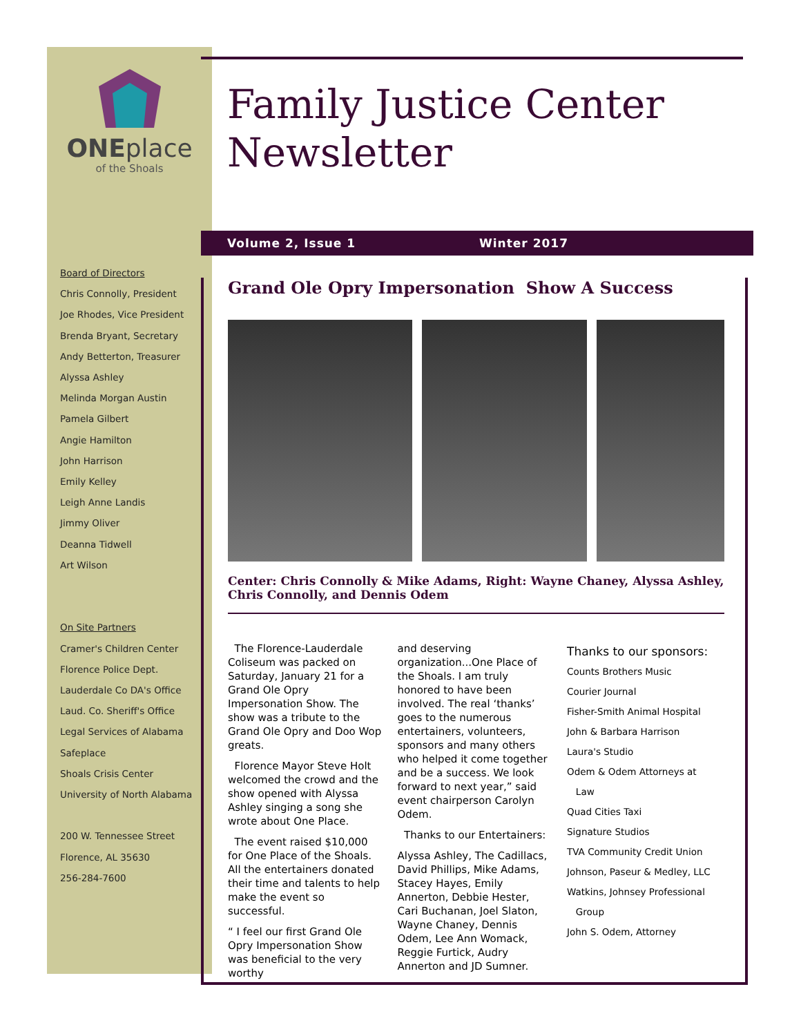ONEplace
of the Shoals
Board of Directors
Chris Connolly, President
Joe Rhodes, Vice President
Brenda Bryant, Secretary
Andy Betterton, Treasurer
Alyssa Ashley
Melinda Morgan Austin
Pamela Gilbert
Angie Hamilton
John Harrison
Emily Kelley
Leigh Anne Landis
Jimmy Oliver
Deanna Tidwell
Art Wilson
On Site Partners
Cramer's Children Center
Florence Police Dept.
Lauderdale Co DA's Office
Laud. Co. Sheriff's Office
Legal Services of Alabama
Safeplace
Shoals Crisis Center
University of North Alabama
200 W. Tennessee Street
Florence, AL 35630
256-284-7600
Family Justice Center
Newsletter
Volume 2, Issue 1 Winter 2017
Grand Ole Opry Impersonation Show A Success
Center: Chris Connolly & Mike Adams, Right: Wayne Chaney, Alyssa Ashley, Chris Connolly, and Dennis Odem
The Florence-Lauderdale Coliseum was packed on Saturday, January 21 for a Grand Ole Opry Impersonation Show. The show was a tribute to the Grand Ole Opry and Doo Wop greats.
Florence Mayor Steve Holt welcomed the crowd and the show opened with Alyssa Ashley singing a song she wrote about One Place.
The event raised $10,000 for One Place of the Shoals. All the entertainers donated their time and talents to help make the event so successful.
“ I feel our first Grand Ole Opry Impersonation Show was beneficial to the very worthy
and deserving organization...One Place of the Shoals. I am truly honored to have been involved. The real ‘thanks’ goes to the numerous entertainers, volunteers, sponsors and many others who helped it come together and be a success. We look forward to next year,” said event chairperson Carolyn Odem.
Thanks to our Entertainers:
Alyssa Ashley, The Cadillacs, David Phillips, Mike Adams, Stacey Hayes, Emily Annerton, Debbie Hester, Cari Buchanan, Joel Slaton, Wayne Chaney, Dennis Odem, Lee Ann Womack, Reggie Furtick, Audry Annerton and JD Sumner.
Thanks to our sponsors:
Counts Brothers Music
Courier Journal
Fisher-Smith Animal Hospital
John & Barbara Harrison
Laura's Studio
Odem & Odem Attorneys at
Law
Quad Cities Taxi
Signature Studios
TVA Community Credit Union
Johnson, Paseur & Medley, LLC
Watkins, Johnsey Professional
Group
John S. Odem, Attorney